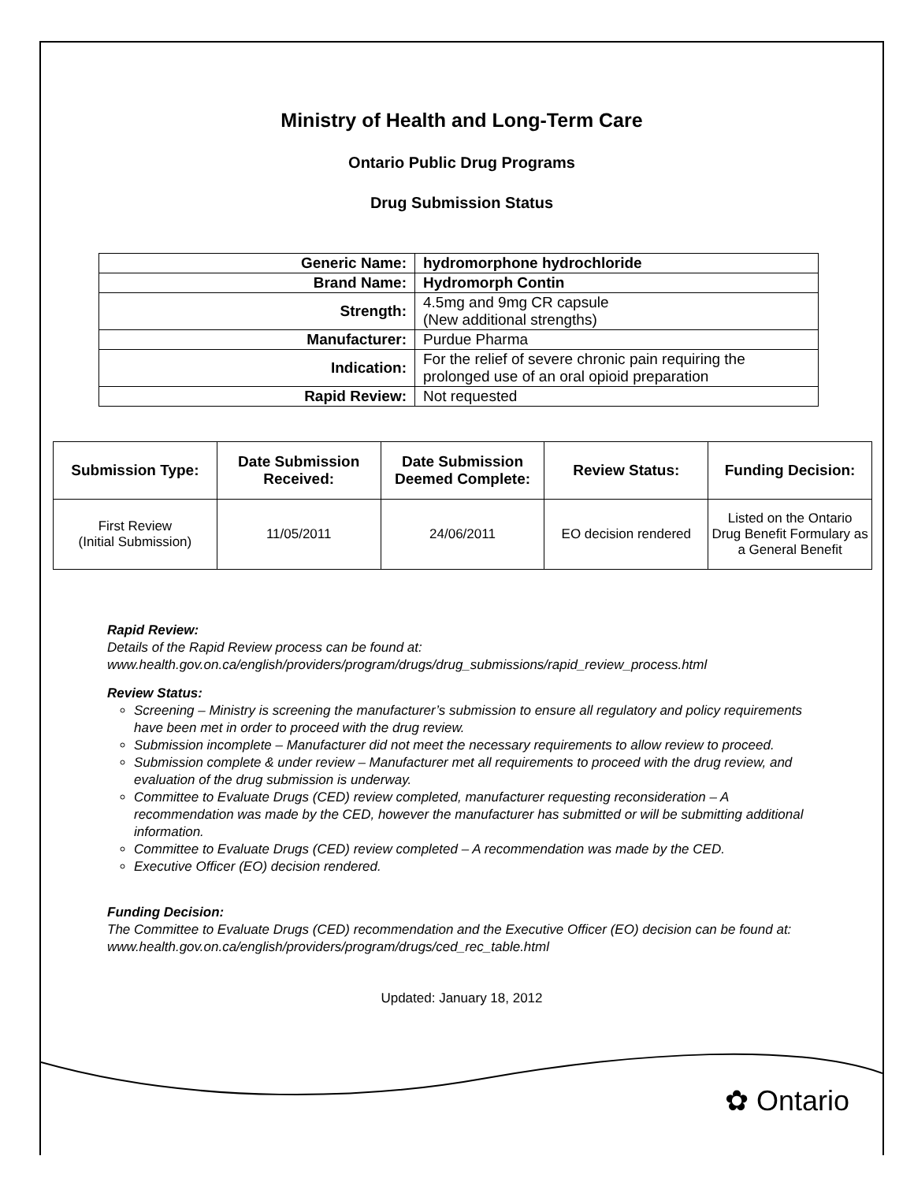Ministry of Health and Long-Term Care
Ontario Public Drug Programs
Drug Submission Status
| Generic Name: | hydromorphone hydrochloride |
| Brand Name: | Hydromorph Contin |
| Strength: | 4.5mg and 9mg CR capsule (New additional strengths) |
| Manufacturer: | Purdue Pharma |
| Indication: | For the relief of severe chronic pain requiring the prolonged use of an oral opioid preparation |
| Rapid Review: | Not requested |
| Submission Type: | Date Submission Received: | Date Submission Deemed Complete: | Review Status: | Funding Decision: |
| --- | --- | --- | --- | --- |
| First Review (Initial Submission) | 11/05/2011 | 24/06/2011 | EO decision rendered | Listed on the Ontario Drug Benefit Formulary as a General Benefit |
Rapid Review:
Details of the Rapid Review process can be found at:
www.health.gov.on.ca/english/providers/program/drugs/drug_submissions/rapid_review_process.html
Review Status:
Screening – Ministry is screening the manufacturer’s submission to ensure all regulatory and policy requirements have been met in order to proceed with the drug review.
Submission incomplete – Manufacturer did not meet the necessary requirements to allow review to proceed.
Submission complete & under review – Manufacturer met all requirements to proceed with the drug review, and evaluation of the drug submission is underway.
Committee to Evaluate Drugs (CED) review completed, manufacturer requesting reconsideration – A recommendation was made by the CED, however the manufacturer has submitted or will be submitting additional information.
Committee to Evaluate Drugs (CED) review completed – A recommendation was made by the CED.
Executive Officer (EO) decision rendered.
Funding Decision:
The Committee to Evaluate Drugs (CED) recommendation and the Executive Officer (EO) decision can be found at: www.health.gov.on.ca/english/providers/program/drugs/ced_rec_table.html
Updated: January 18, 2012
✿ Ontario